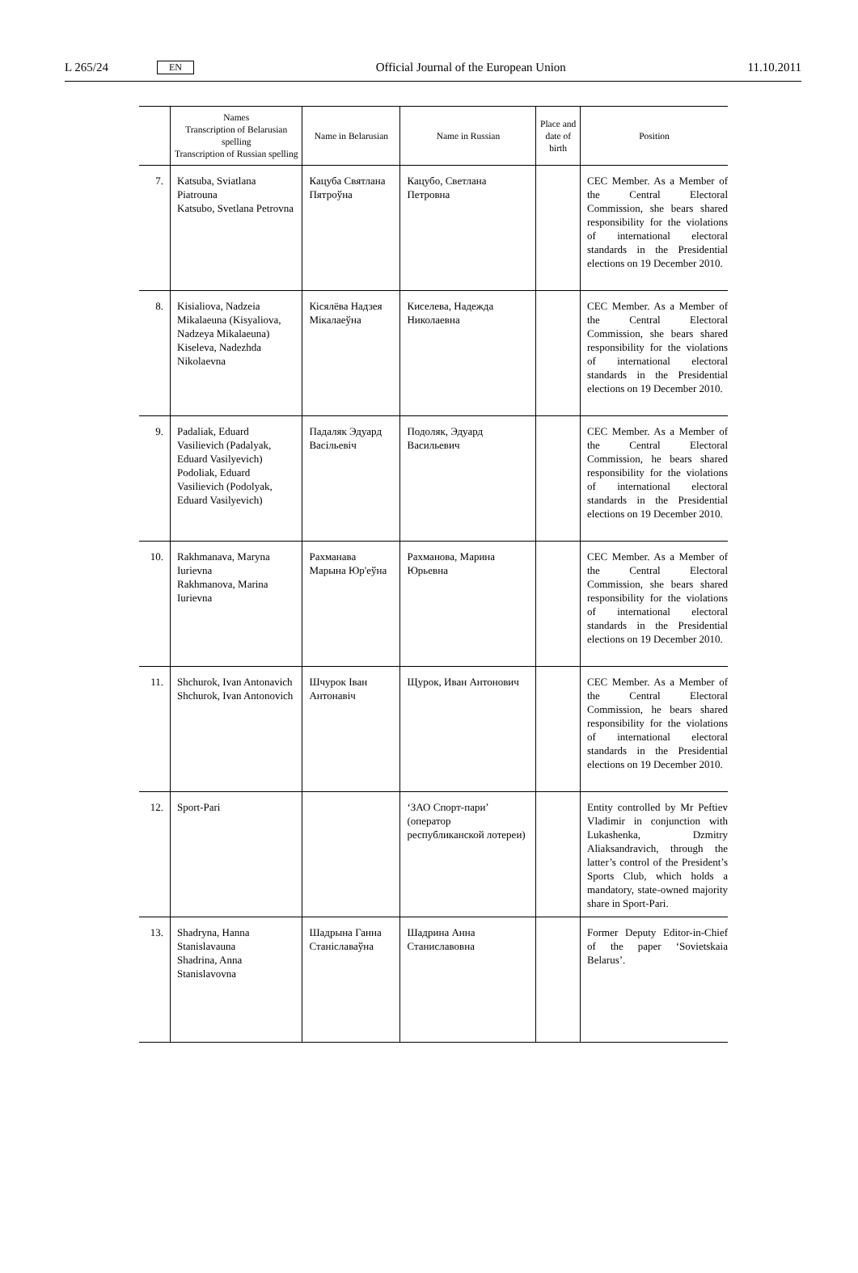L 265/24 EN Official Journal of the European Union 11.10.2011
| | Names Transcription of Belarusian spelling Transcription of Russian spelling | Name in Belarusian | Name in Russian | Place and date of birth | Position |
| --- | --- | --- | --- | --- | --- |
| 7. | Katsuba, Sviatlana Piatrouna Katsubo, Svetlana Petrovna | Кацуба Святлана Пятроўна | Кацубо, Светлана Петровна | | CEC Member. As a Member of the Central Electoral Commission, she bears shared responsibility for the violations of international electoral standards in the Presidential elections on 19 December 2010. |
| 8. | Kisialiova, Nadzeia Mikalaeuna (Kisyaliova, Nadzeya Mikalaeuna) Kiseleva, Nadezhda Nikolaevna | Кісялёва Надзея Мікалаеўна | Киселева, Надежда Николаевна | | CEC Member. As a Member of the Central Electoral Commission, she bears shared responsibility for the violations of international electoral standards in the Presidential elections on 19 December 2010. |
| 9. | Padaliak, Eduard Vasilievich (Padalyak, Eduard Vasilyevich) Podoliak, Eduard Vasilievich (Podolyak, Eduard Vasilyevich) | Падаляк Эдуард Васільевіч | Подоляк, Эдуард Васильевич | | CEC Member. As a Member of the Central Electoral Commission, he bears shared responsibility for the violations of international electoral standards in the Presidential elections on 19 December 2010. |
| 10. | Rakhmanava, Maryna Iurievna Rakhmanova, Marina Iurievna | Рахманава Марына Юр'еўна | Рахманова, Марина Юрьевна | | CEC Member. As a Member of the Central Electoral Commission, she bears shared responsibility for the violations of international electoral standards in the Presidential elections on 19 December 2010. |
| 11. | Shchurok, Ivan Antonavich Shchurok, Ivan Antonovich | Шчурок Іван Антонавіч | Щурок, Иван Антонович | | CEC Member. As a Member of the Central Electoral Commission, he bears shared responsibility for the violations of international electoral standards in the Presidential elections on 19 December 2010. |
| 12. | Sport-Pari | | ‘ЗАО Спорт-пари’ (оператор республиканской лотереи) | | Entity controlled by Mr Peftiev Vladimir in conjunction with Lukashenka, Dzmitry Aliaksandravich, through the latter’s control of the President’s Sports Club, which holds a mandatory, state-owned majority share in Sport-Pari. |
| 13. | Shadryna, Hanna Stanislavauna Shadrina, Anna Stanislavovna | Шадрына Ганна Станіславаўна | Шадрина Анна Станиславовна | | Former Deputy Editor-in-Chief of the paper ‘Sovietskaia Belarus’. |